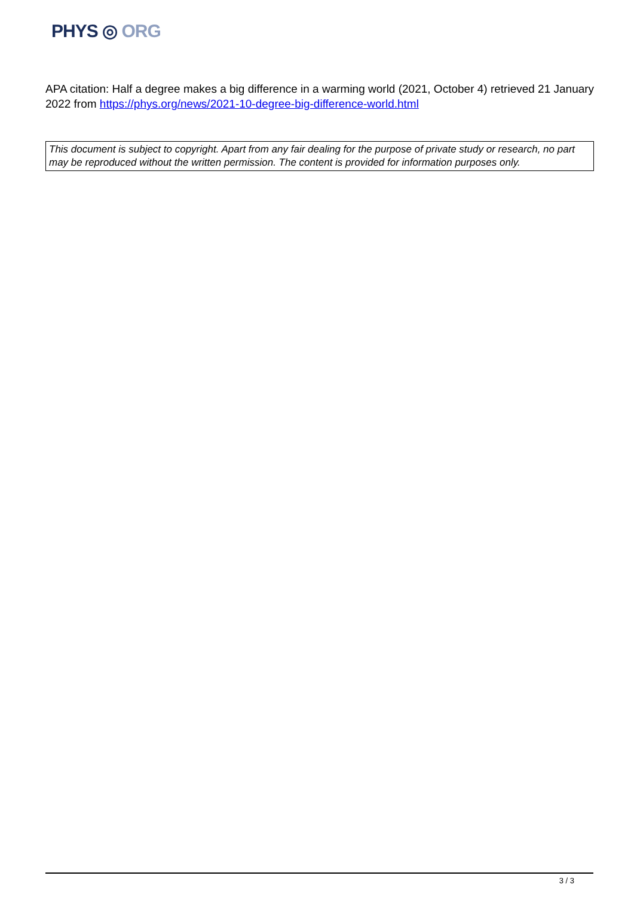PHYS ◎ ORG
APA citation: Half a degree makes a big difference in a warming world (2021, October 4) retrieved 21 January 2022 from https://phys.org/news/2021-10-degree-big-difference-world.html
This document is subject to copyright. Apart from any fair dealing for the purpose of private study or research, no part may be reproduced without the written permission. The content is provided for information purposes only.
3 / 3